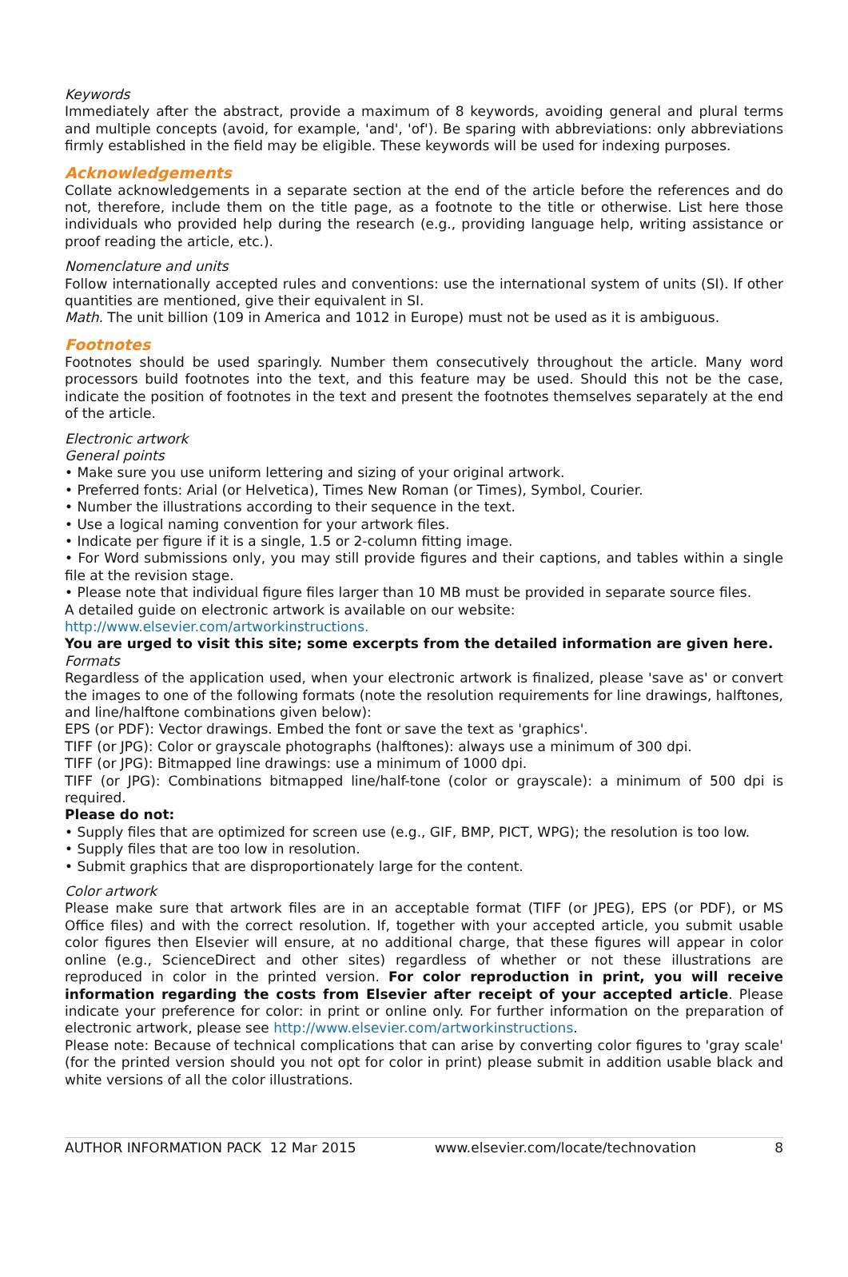Keywords
Immediately after the abstract, provide a maximum of 8 keywords, avoiding general and plural terms and multiple concepts (avoid, for example, 'and', 'of'). Be sparing with abbreviations: only abbreviations firmly established in the field may be eligible. These keywords will be used for indexing purposes.
Acknowledgements
Collate acknowledgements in a separate section at the end of the article before the references and do not, therefore, include them on the title page, as a footnote to the title or otherwise. List here those individuals who provided help during the research (e.g., providing language help, writing assistance or proof reading the article, etc.).
Nomenclature and units
Follow internationally accepted rules and conventions: use the international system of units (SI). If other quantities are mentioned, give their equivalent in SI.
Math. The unit billion (109 in America and 1012 in Europe) must not be used as it is ambiguous.
Footnotes
Footnotes should be used sparingly. Number them consecutively throughout the article. Many word processors build footnotes into the text, and this feature may be used. Should this not be the case, indicate the position of footnotes in the text and present the footnotes themselves separately at the end of the article.
Electronic artwork
General points
• Make sure you use uniform lettering and sizing of your original artwork.
• Preferred fonts: Arial (or Helvetica), Times New Roman (or Times), Symbol, Courier.
• Number the illustrations according to their sequence in the text.
• Use a logical naming convention for your artwork files.
• Indicate per figure if it is a single, 1.5 or 2-column fitting image.
• For Word submissions only, you may still provide figures and their captions, and tables within a single file at the revision stage.
• Please note that individual figure files larger than 10 MB must be provided in separate source files.
A detailed guide on electronic artwork is available on our website:
http://www.elsevier.com/artworkinstructions.
You are urged to visit this site; some excerpts from the detailed information are given here.
Formats
Regardless of the application used, when your electronic artwork is finalized, please 'save as' or convert the images to one of the following formats (note the resolution requirements for line drawings, halftones, and line/halftone combinations given below):
EPS (or PDF): Vector drawings. Embed the font or save the text as 'graphics'.
TIFF (or JPG): Color or grayscale photographs (halftones): always use a minimum of 300 dpi.
TIFF (or JPG): Bitmapped line drawings: use a minimum of 1000 dpi.
TIFF (or JPG): Combinations bitmapped line/half-tone (color or grayscale): a minimum of 500 dpi is required.
Please do not:
• Supply files that are optimized for screen use (e.g., GIF, BMP, PICT, WPG); the resolution is too low.
• Supply files that are too low in resolution.
• Submit graphics that are disproportionately large for the content.
Color artwork
Please make sure that artwork files are in an acceptable format (TIFF (or JPEG), EPS (or PDF), or MS Office files) and with the correct resolution. If, together with your accepted article, you submit usable color figures then Elsevier will ensure, at no additional charge, that these figures will appear in color online (e.g., ScienceDirect and other sites) regardless of whether or not these illustrations are reproduced in color in the printed version. For color reproduction in print, you will receive information regarding the costs from Elsevier after receipt of your accepted article. Please indicate your preference for color: in print or online only. For further information on the preparation of electronic artwork, please see http://www.elsevier.com/artworkinstructions.
Please note: Because of technical complications that can arise by converting color figures to 'gray scale' (for the printed version should you not opt for color in print) please submit in addition usable black and white versions of all the color illustrations.
AUTHOR INFORMATION PACK 12 Mar 2015 www.elsevier.com/locate/technovation 8